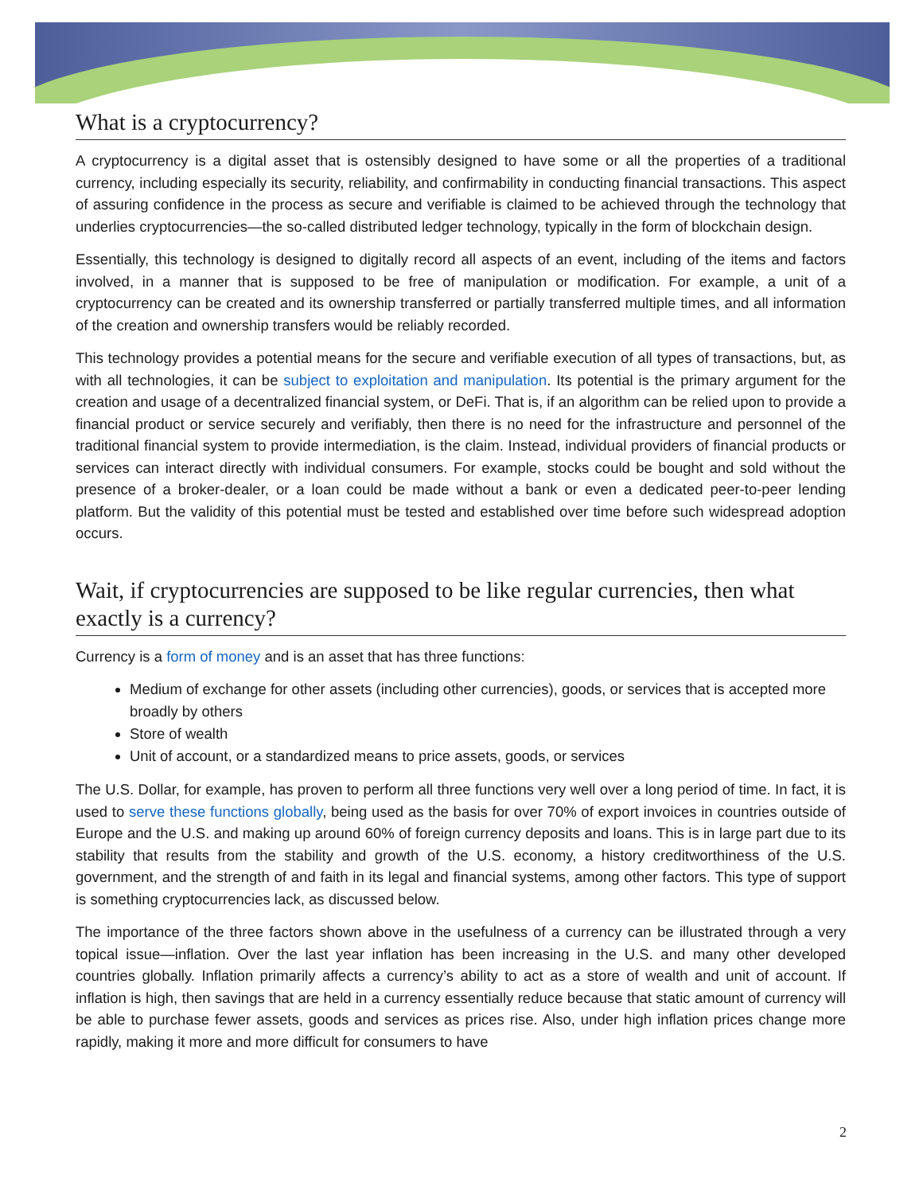What is a cryptocurrency?
A cryptocurrency is a digital asset that is ostensibly designed to have some or all the properties of a traditional currency, including especially its security, reliability, and confirmability in conducting financial transactions. This aspect of assuring confidence in the process as secure and verifiable is claimed to be achieved through the technology that underlies cryptocurrencies—the so-called distributed ledger technology, typically in the form of blockchain design.
Essentially, this technology is designed to digitally record all aspects of an event, including of the items and factors involved, in a manner that is supposed to be free of manipulation or modification. For example, a unit of a cryptocurrency can be created and its ownership transferred or partially transferred multiple times, and all information of the creation and ownership transfers would be reliably recorded.
This technology provides a potential means for the secure and verifiable execution of all types of transactions, but, as with all technologies, it can be subject to exploitation and manipulation. Its potential is the primary argument for the creation and usage of a decentralized financial system, or DeFi. That is, if an algorithm can be relied upon to provide a financial product or service securely and verifiably, then there is no need for the infrastructure and personnel of the traditional financial system to provide intermediation, is the claim. Instead, individual providers of financial products or services can interact directly with individual consumers. For example, stocks could be bought and sold without the presence of a broker-dealer, or a loan could be made without a bank or even a dedicated peer-to-peer lending platform. But the validity of this potential must be tested and established over time before such widespread adoption occurs.
Wait, if cryptocurrencies are supposed to be like regular currencies, then what exactly is a currency?
Currency is a form of money and is an asset that has three functions:
Medium of exchange for other assets (including other currencies), goods, or services that is accepted more broadly by others
Store of wealth
Unit of account, or a standardized means to price assets, goods, or services
The U.S. Dollar, for example, has proven to perform all three functions very well over a long period of time. In fact, it is used to serve these functions globally, being used as the basis for over 70% of export invoices in countries outside of Europe and the U.S. and making up around 60% of foreign currency deposits and loans. This is in large part due to its stability that results from the stability and growth of the U.S. economy, a history creditworthiness of the U.S. government, and the strength of and faith in its legal and financial systems, among other factors. This type of support is something cryptocurrencies lack, as discussed below.
The importance of the three factors shown above in the usefulness of a currency can be illustrated through a very topical issue—inflation. Over the last year inflation has been increasing in the U.S. and many other developed countries globally. Inflation primarily affects a currency’s ability to act as a store of wealth and unit of account. If inflation is high, then savings that are held in a currency essentially reduce because that static amount of currency will be able to purchase fewer assets, goods and services as prices rise. Also, under high inflation prices change more rapidly, making it more and more difficult for consumers to have
2